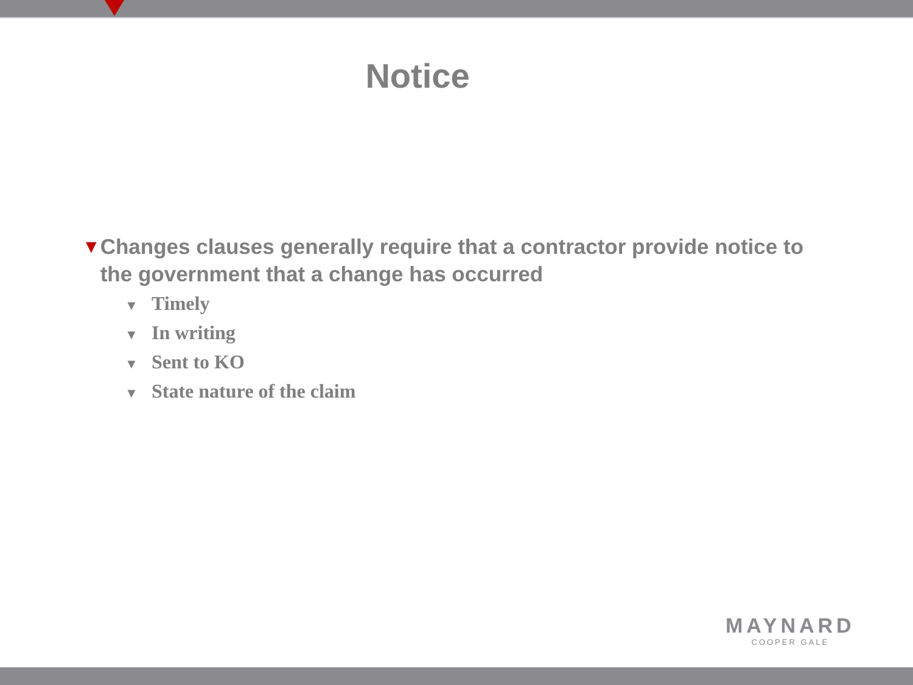Notice
▼
Changes clauses generally require that a contractor provide notice to the government that a change has occurred
▼ Timely
▼ In writing
▼ Sent to KO
▼ State nature of the claim
MAYNARD
COOPER GALE